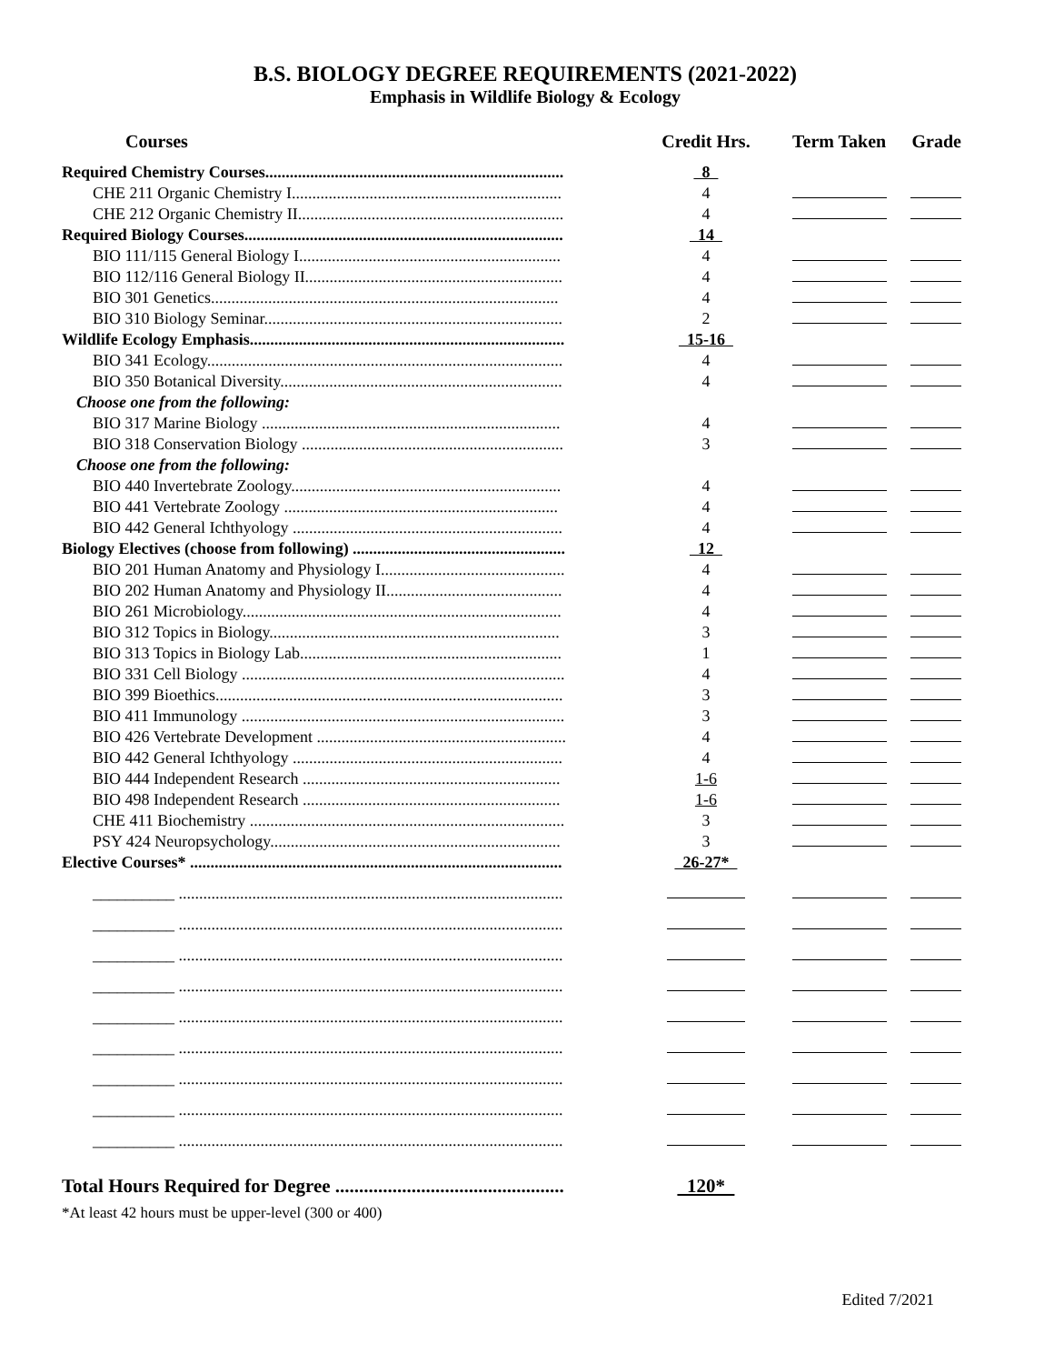B.S. BIOLOGY DEGREE REQUIREMENTS (2021-2022)
Emphasis in Wildlife Biology & Ecology
| Courses | Credit Hrs. | Term Taken | Grade |
| --- | --- | --- | --- |
| Required Chemistry Courses......................................................................... | 8 | | |
| CHE 211 Organic Chemistry I.................................................................. | 4 | | |
| CHE 212 Organic Chemistry II................................................................. | 4 | | |
| Required Biology Courses.............................................................................. | 14 | | |
| BIO 111/115 General Biology I................................................................ | 4 | | |
| BIO 112/116 General Biology II............................................................... | 4 | | |
| BIO 301 Genetics..................................................................................... | 4 | | |
| BIO 310 Biology Seminar......................................................................... | 2 | | |
| Wildlife Ecology Emphasis............................................................................. | 15-16 | | |
| BIO 341 Ecology....................................................................................... | 4 | | |
| BIO 350 Botanical Diversity..................................................................... | 4 | | |
| Choose one from the following: | | | |
| BIO 317 Marine Biology ......................................................................... | 4 | | |
| BIO 318 Conservation Biology ................................................................ | 3 | | |
| Choose one from the following: | | | |
| BIO 440 Invertebrate Zoology.................................................................. | 4 | | |
| BIO 441 Vertebrate Zoology ................................................................... | 4 | | |
| BIO 442 General Ichthyology .................................................................. | 4 | | |
| Biology Electives (choose from following) .................................................... | 12 | | |
| BIO 201 Human Anatomy and Physiology I............................................. | 4 | | |
| BIO 202 Human Anatomy and Physiology II........................................... | 4 | | |
| BIO 261 Microbiology.............................................................................. | 4 | | |
| BIO 312 Topics in Biology....................................................................... | 3 | | |
| BIO 313 Topics in Biology Lab................................................................ | 1 | | |
| BIO 331 Cell Biology ............................................................................... | 4 | | |
| BIO 399 Bioethics..................................................................................... | 3 | | |
| BIO 411 Immunology ............................................................................... | 3 | | |
| BIO 426 Vertebrate Development ............................................................. | 4 | | |
| BIO 442 General Ichthyology .................................................................. | 4 | | |
| BIO 444 Independent Research ............................................................... | 1-6 | | |
| BIO 498 Independent Research ............................................................... | 1-6 | | |
| CHE 411 Biochemistry ............................................................................. | 3 | | |
| PSY 424 Neuropsychology....................................................................... | 3 | | |
| Elective Courses* ........................................................................................... | 26-27* | | |
| __________ .............................................................................................. | | | |
| __________ .............................................................................................. | | | |
| __________ .............................................................................................. | | | |
| __________ .............................................................................................. | | | |
| __________ .............................................................................................. | | | |
| __________ .............................................................................................. | | | |
| __________ .............................................................................................. | | | |
| __________ .............................................................................................. | | | |
| __________ .............................................................................................. | | | |
| Total Hours Required for Degree ................................................ | 120* | | |
*At least 42 hours must be upper-level (300 or 400)
Edited 7/2021